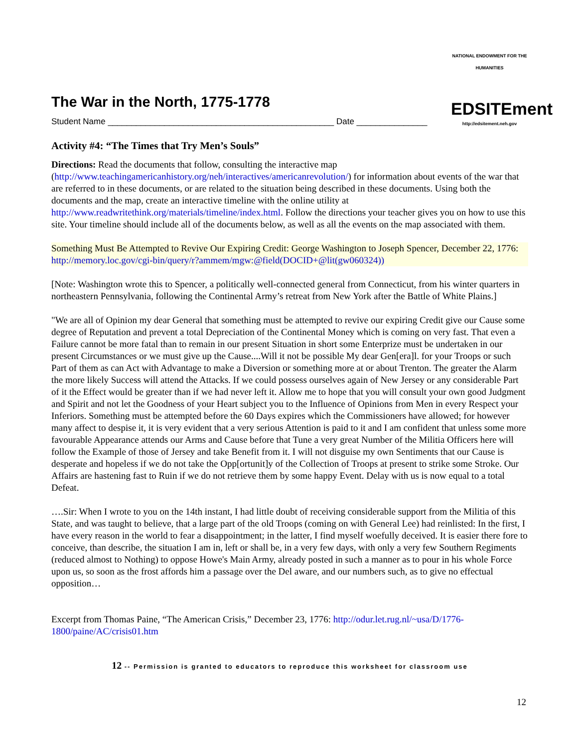NATIONAL ENDOWMENT FOR THE HUMANITIES
EDSITEment
http://edsitement.neh.gov
The War in the North, 1775-1778
Student Name ________________________________________________ Date _______________
Activity #4: “The Times that Try Men’s Souls”
Directions: Read the documents that follow, consulting the interactive map (http://www.teachingamericanhistory.org/neh/interactives/americanrevolution/) for information about events of the war that are referred to in these documents, or are related to the situation being described in these documents. Using both the documents and the map, create an interactive timeline with the online utility at http://www.readwritethink.org/materials/timeline/index.html. Follow the directions your teacher gives you on how to use this site. Your timeline should include all of the documents below, as well as all the events on the map associated with them.
Something Must Be Attempted to Revive Our Expiring Credit: George Washington to Joseph Spencer, December 22, 1776: http://memory.loc.gov/cgi-bin/query/r?ammem/mgw:@field(DOCID+@lit(gw060324))
[Note: Washington wrote this to Spencer, a politically well-connected general from Connecticut, from his winter quarters in northeastern Pennsylvania, following the Continental Army’s retreat from New York after the Battle of White Plains.]
"We are all of Opinion my dear General that something must be attempted to revive our expiring Credit give our Cause some degree of Reputation and prevent a total Depreciation of the Continental Money which is coming on very fast. That even a Failure cannot be more fatal than to remain in our present Situation in short some Enterprize must be undertaken in our present Circumstances or we must give up the Cause....Will it not be possible My dear Gen[era]l. for your Troops or such Part of them as can Act with Advantage to make a Diversion or something more at or about Trenton. The greater the Alarm the more likely Success will attend the Attacks. If we could possess ourselves again of New Jersey or any considerable Part of it the Effect would be greater than if we had never left it. Allow me to hope that you will consult your own good Judgment and Spirit and not let the Goodness of your Heart subject you to the Influence of Opinions from Men in every Respect your Inferiors. Something must be attempted before the 60 Days expires which the Commissioners have allowed; for however many affect to despise it, it is very evident that a very serious Attention is paid to it and I am confident that unless some more favourable Appearance attends our Arms and Cause before that Tune a very great Number of the Militia Officers here will follow the Example of those of Jersey and take Benefit from it. I will not disguise my own Sentiments that our Cause is desperate and hopeless if we do not take the Opp[ortunit]y of the Collection of Troops at present to strike some Stroke. Our Affairs are hastening fast to Ruin if we do not retrieve them by some happy Event. Delay with us is now equal to a total Defeat.
….Sir: When I wrote to you on the 14th instant, I had little doubt of receiving considerable support from the Militia of this State, and was taught to believe, that a large part of the old Troops (coming on with General Lee) had reinlisted: In the first, I have every reason in the world to fear a disappointment; in the latter, I find myself woefully deceived. It is easier there fore to conceive, than describe, the situation I am in, left or shall be, in a very few days, with only a very few Southern Regiments (reduced almost to Nothing) to oppose Howe's Main Army, already posted in such a manner as to pour in his whole Force upon us, so soon as the frost affords him a passage over the Del aware, and our numbers such, as to give no effectual opposition…
Excerpt from Thomas Paine, “The American Crisis,” December 23, 1776: http://odur.let.rug.nl/~usa/D/1776-1800/paine/AC/crisis01.htm
12 -- Permission is granted to educators to reproduce this worksheet for classroom use
12